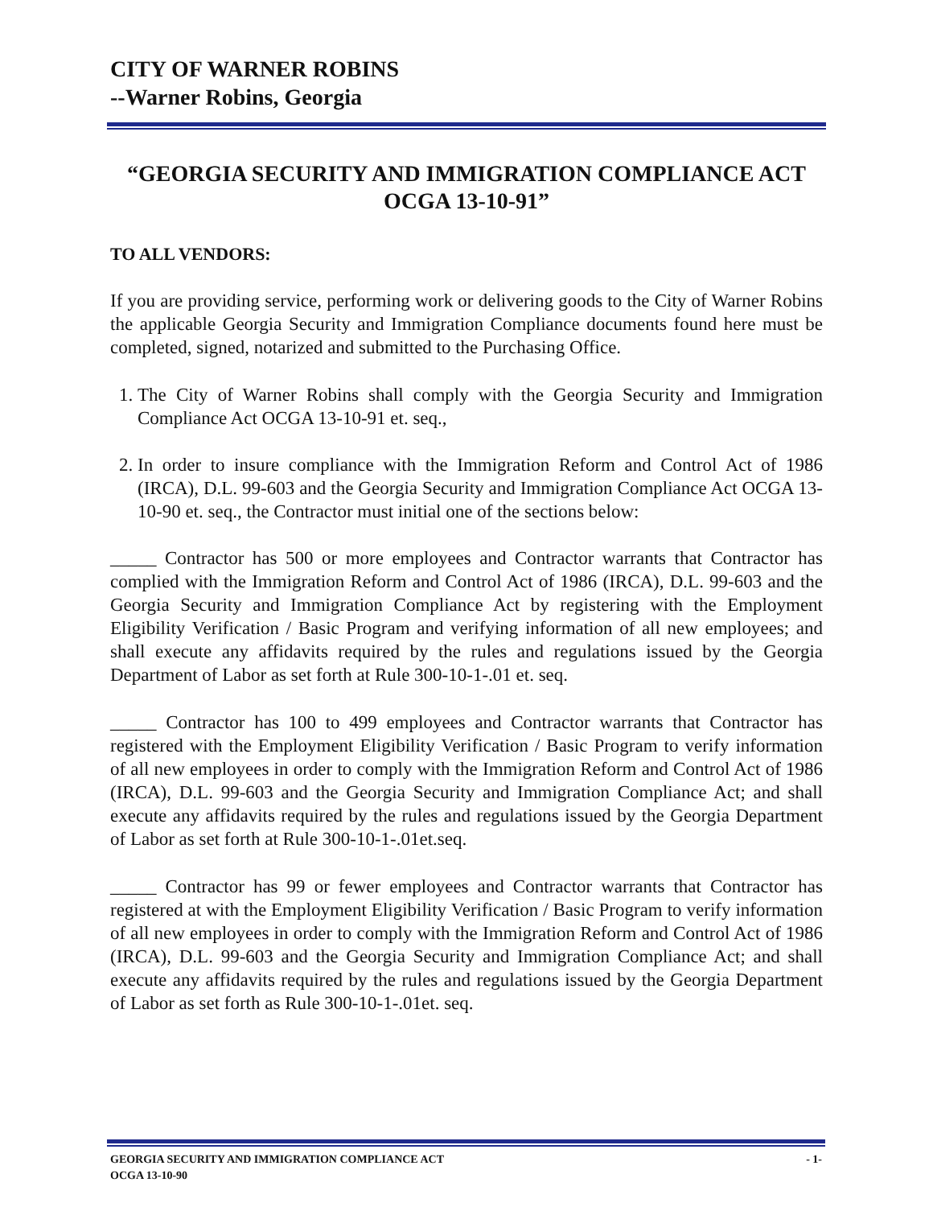CITY OF WARNER ROBINS
--Warner Robins, Georgia
“GEORGIA SECURITY AND IMMIGRATION COMPLIANCE ACT
OCGA 13-10-91”
TO ALL VENDORS:
If you are providing service, performing work or delivering goods to the City of Warner Robins the applicable Georgia Security and Immigration Compliance documents found here must be completed, signed, notarized and submitted to the Purchasing Office.
1. The City of Warner Robins shall comply with the Georgia Security and Immigration Compliance Act OCGA 13-10-91 et. seq.,
2. In order to insure compliance with the Immigration Reform and Control Act of 1986 (IRCA), D.L. 99-603 and the Georgia Security and Immigration Compliance Act OCGA 13-10-90 et. seq., the Contractor must initial one of the sections below:
_____ Contractor has 500 or more employees and Contractor warrants that Contractor has complied with the Immigration Reform and Control Act of 1986 (IRCA), D.L. 99-603 and the Georgia Security and Immigration Compliance Act by registering with the Employment Eligibility Verification / Basic Program and verifying information of all new employees; and shall execute any affidavits required by the rules and regulations issued by the Georgia Department of Labor as set forth at Rule 300-10-1-.01 et. seq.
_____ Contractor has 100 to 499 employees and Contractor warrants that Contractor has registered with the Employment Eligibility Verification / Basic Program to verify information of all new employees in order to comply with the Immigration Reform and Control Act of 1986 (IRCA), D.L. 99-603 and the Georgia Security and Immigration Compliance Act; and shall execute any affidavits required by the rules and regulations issued by the Georgia Department of Labor as set forth at Rule 300-10-1-.01et.seq.
_____ Contractor has 99 or fewer employees and Contractor warrants that Contractor has registered at with the Employment Eligibility Verification / Basic Program to verify information of all new employees in order to comply with the Immigration Reform and Control Act of 1986 (IRCA), D.L. 99-603 and the Georgia Security and Immigration Compliance Act; and shall execute any affidavits required by the rules and regulations issued by the Georgia Department of Labor as set forth as Rule 300-10-1-.01et. seq.
GEORGIA SECURITY AND IMMIGRATION COMPLIANCE ACT
OCGA 13-10-90 - 1-